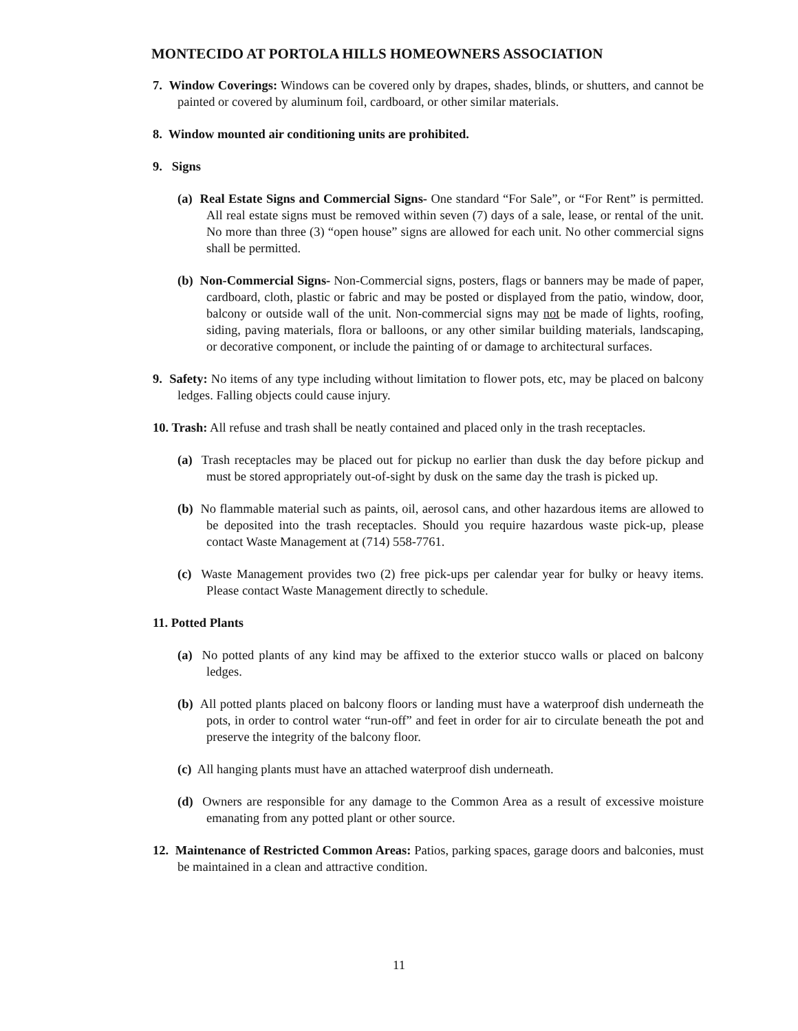MONTECIDO AT PORTOLA HILLS HOMEOWNERS ASSOCIATION
7. Window Coverings: Windows can be covered only by drapes, shades, blinds, or shutters, and cannot be painted or covered by aluminum foil, cardboard, or other similar materials.
8. Window mounted air conditioning units are prohibited.
9. Signs
(a) Real Estate Signs and Commercial Signs- One standard “For Sale”, or “For Rent” is permitted. All real estate signs must be removed within seven (7) days of a sale, lease, or rental of the unit. No more than three (3) “open house” signs are allowed for each unit. No other commercial signs shall be permitted.
(b) Non-Commercial Signs- Non-Commercial signs, posters, flags or banners may be made of paper, cardboard, cloth, plastic or fabric and may be posted or displayed from the patio, window, door, balcony or outside wall of the unit. Non-commercial signs may not be made of lights, roofing, siding, paving materials, flora or balloons, or any other similar building materials, landscaping, or decorative component, or include the painting of or damage to architectural surfaces.
9. Safety: No items of any type including without limitation to flower pots, etc, may be placed on balcony ledges. Falling objects could cause injury.
10. Trash: All refuse and trash shall be neatly contained and placed only in the trash receptacles.
(a) Trash receptacles may be placed out for pickup no earlier than dusk the day before pickup and must be stored appropriately out-of-sight by dusk on the same day the trash is picked up.
(b) No flammable material such as paints, oil, aerosol cans, and other hazardous items are allowed to be deposited into the trash receptacles. Should you require hazardous waste pick-up, please contact Waste Management at (714) 558-7761.
(c) Waste Management provides two (2) free pick-ups per calendar year for bulky or heavy items. Please contact Waste Management directly to schedule.
11. Potted Plants
(a) No potted plants of any kind may be affixed to the exterior stucco walls or placed on balcony ledges.
(b) All potted plants placed on balcony floors or landing must have a waterproof dish underneath the pots, in order to control water “run-off” and feet in order for air to circulate beneath the pot and preserve the integrity of the balcony floor.
(c) All hanging plants must have an attached waterproof dish underneath.
(d) Owners are responsible for any damage to the Common Area as a result of excessive moisture emanating from any potted plant or other source.
12. Maintenance of Restricted Common Areas: Patios, parking spaces, garage doors and balconies, must be maintained in a clean and attractive condition.
11